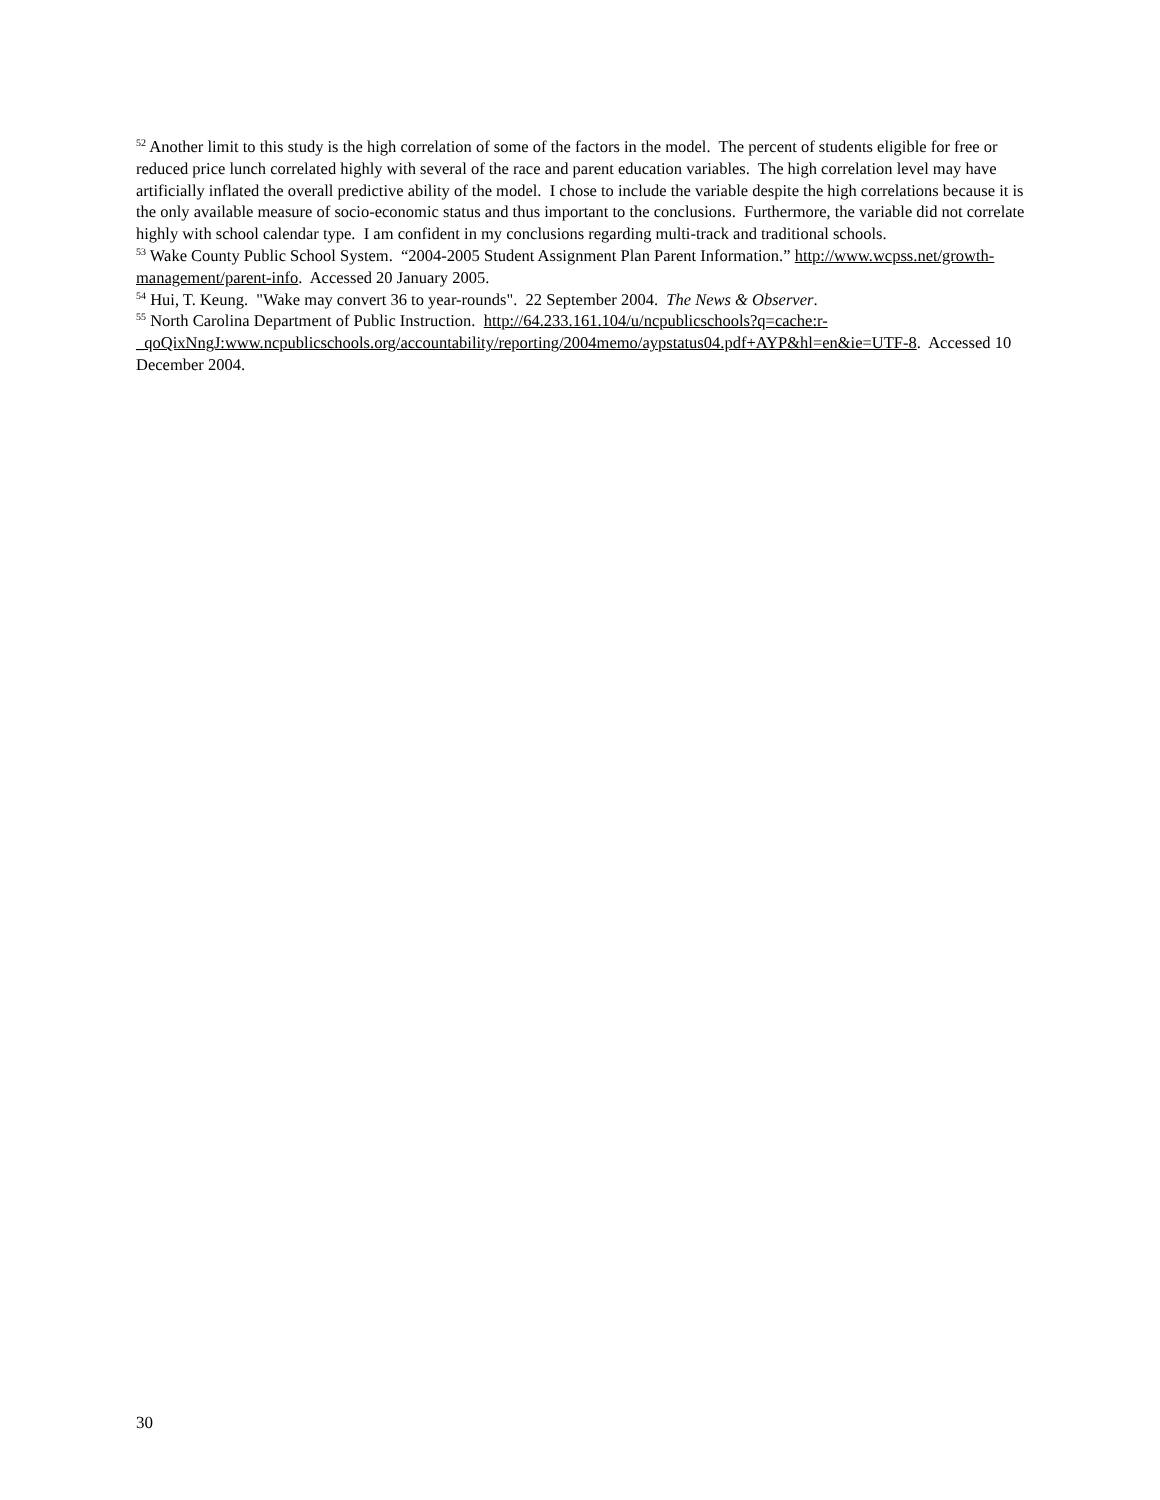<sup>52</sup> Another limit to this study is the high correlation of some of the factors in the model. The percent of students eligible for free or reduced price lunch correlated highly with several of the race and parent education variables. The high correlation level may have artificially inflated the overall predictive ability of the model. I chose to include the variable despite the high correlations because it is the only available measure of socio-economic status and thus important to the conclusions. Furthermore, the variable did not correlate highly with school calendar type. I am confident in my conclusions regarding multi-track and traditional schools.
<sup>53</sup> Wake County Public School System. “2004-2005 Student Assignment Plan Parent Information.” http://www.wcpss.net/growth-management/parent-info. Accessed 20 January 2005.
<sup>54</sup> Hui, T. Keung. "Wake may convert 36 to year-rounds". 22 September 2004. The News & Observer.
<sup>55</sup> North Carolina Department of Public Instruction. http://64.233.161.104/u/ncpublicschools?q=cache:r-_qoQixNngJ:www.ncpublicschools.org/accountability/reporting/2004memo/aypstatus04.pdf+AYP&hl=en&ie=UTF-8. Accessed 10 December 2004.
30